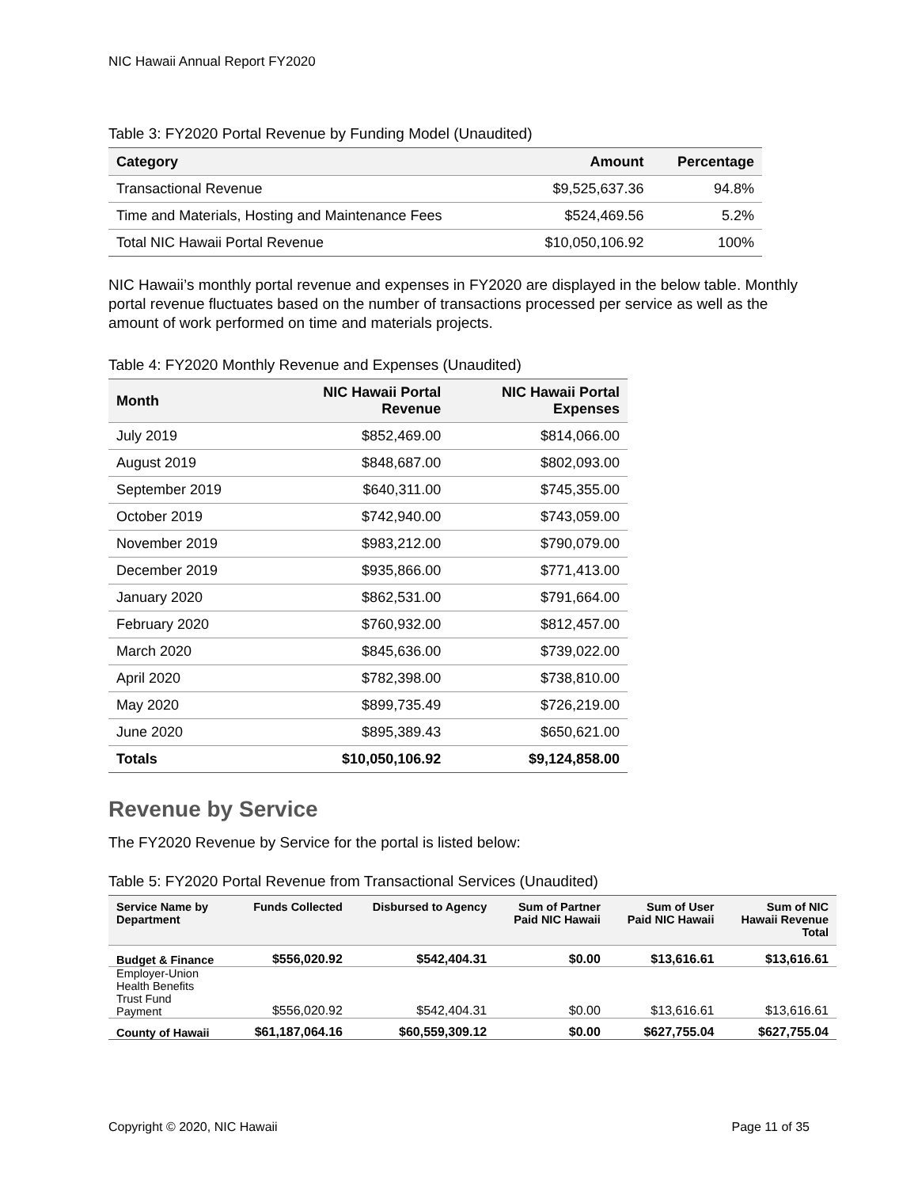NIC Hawaii Annual Report FY2020
Table 3: FY2020 Portal Revenue by Funding Model (Unaudited)
| Category | Amount | Percentage |
| --- | --- | --- |
| Transactional Revenue | $9,525,637.36 | 94.8% |
| Time and Materials, Hosting and Maintenance Fees | $524,469.56 | 5.2% |
| Total NIC Hawaii Portal Revenue | $10,050,106.92 | 100% |
NIC Hawaii’s monthly portal revenue and expenses in FY2020 are displayed in the below table. Monthly portal revenue fluctuates based on the number of transactions processed per service as well as the amount of work performed on time and materials projects.
Table 4: FY2020 Monthly Revenue and Expenses (Unaudited)
| Month | NIC Hawaii Portal Revenue | NIC Hawaii Portal Expenses |
| --- | --- | --- |
| July 2019 | $852,469.00 | $814,066.00 |
| August 2019 | $848,687.00 | $802,093.00 |
| September 2019 | $640,311.00 | $745,355.00 |
| October 2019 | $742,940.00 | $743,059.00 |
| November 2019 | $983,212.00 | $790,079.00 |
| December 2019 | $935,866.00 | $771,413.00 |
| January 2020 | $862,531.00 | $791,664.00 |
| February 2020 | $760,932.00 | $812,457.00 |
| March 2020 | $845,636.00 | $739,022.00 |
| April 2020 | $782,398.00 | $738,810.00 |
| May 2020 | $899,735.49 | $726,219.00 |
| June 2020 | $895,389.43 | $650,621.00 |
| Totals | $10,050,106.92 | $9,124,858.00 |
Revenue by Service
The FY2020 Revenue by Service for the portal is listed below:
Table 5: FY2020 Portal Revenue from Transactional Services (Unaudited)
| Service Name by Department | Funds Collected | Disbursed to Agency | Sum of Partner Paid NIC Hawaii | Sum of User Paid NIC Hawaii | Sum of NIC Hawaii Revenue Total |
| --- | --- | --- | --- | --- | --- |
| Budget & Finance | $556,020.92 | $542,404.31 | $0.00 | $13,616.61 | $13,616.61 |
| Employer-Union Health Benefits Trust Fund Payment | $556,020.92 | $542,404.31 | $0.00 | $13,616.61 | $13,616.61 |
| County of Hawaii | $61,187,064.16 | $60,559,309.12 | $0.00 | $627,755.04 | $627,755.04 |
Copyright © 2020, NIC Hawaii Page 11 of 35